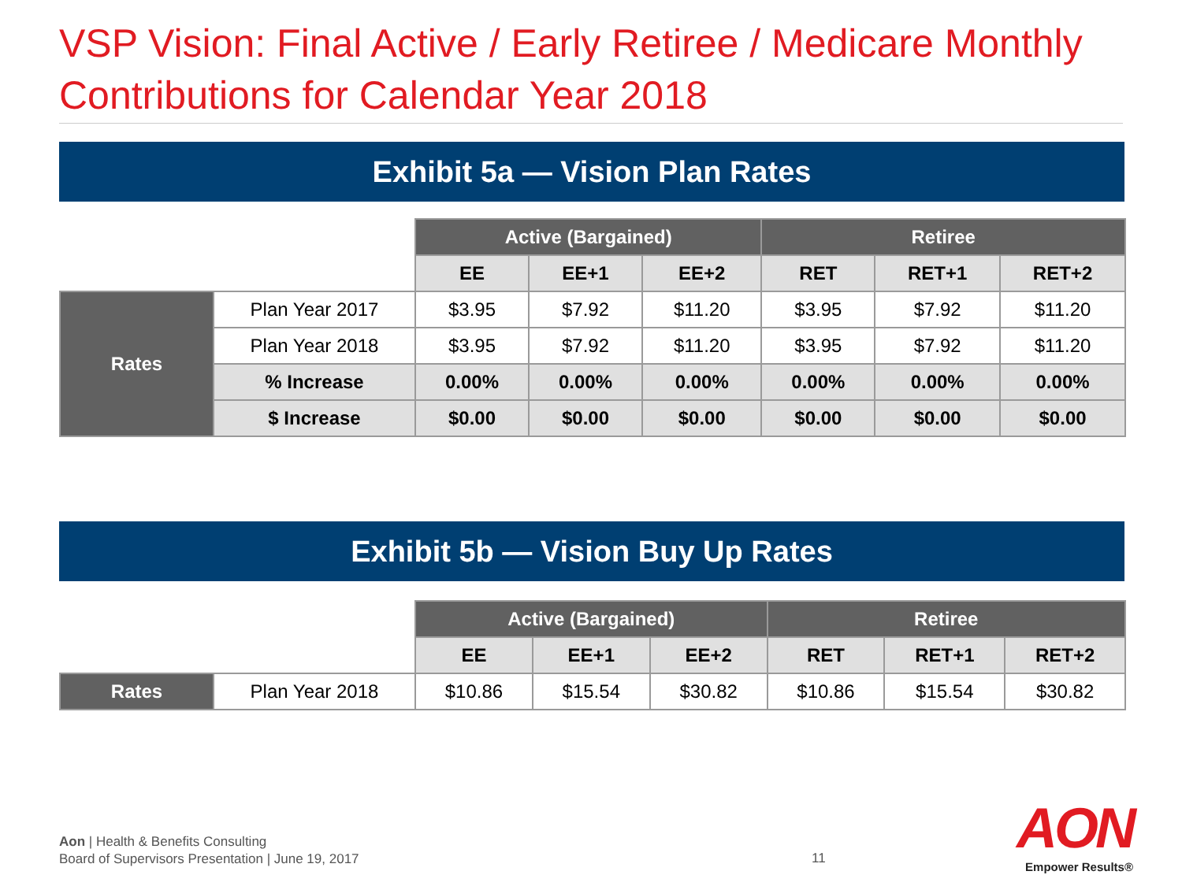VSP Vision: Final Active / Early Retiree / Medicare Monthly Contributions for Calendar Year 2018
Exhibit 5a — Vision Plan Rates
| | | Active (Bargained) | | | Retiree | | |
| | | EE | EE+1 | EE+2 | RET | RET+1 | RET+2 |
| Rates | Plan Year 2017 | $3.95 | $7.92 | $11.20 | $3.95 | $7.92 | $11.20 |
| | Plan Year 2018 | $3.95 | $7.92 | $11.20 | $3.95 | $7.92 | $11.20 |
| | % Increase | 0.00% | 0.00% | 0.00% | 0.00% | 0.00% | 0.00% |
| | $ Increase | $0.00 | $0.00 | $0.00 | $0.00 | $0.00 | $0.00 |
Exhibit 5b — Vision Buy Up Rates
| | | Active (Bargained) | | | Retiree | | |
| | | EE | EE+1 | EE+2 | RET | RET+1 | RET+2 |
| Rates | Plan Year 2018 | $10.86 | $15.54 | $30.82 | $10.86 | $15.54 | $30.82 |
Aon | Health & Benefits Consulting
Board of Supervisors Presentation | June 19, 2017
11
AON
Empower Results®